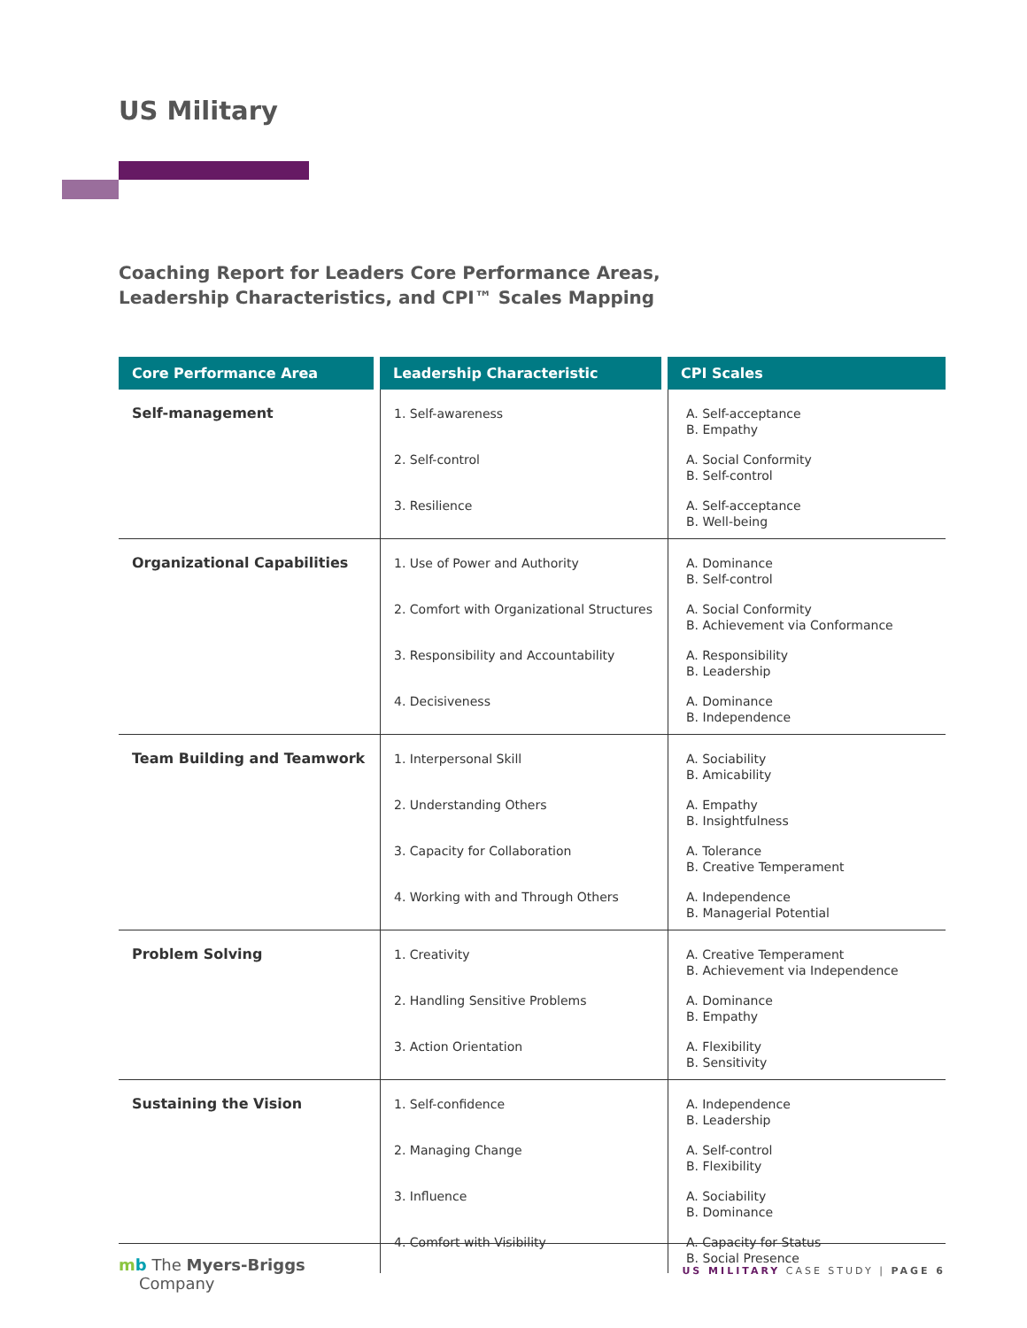US Military
Coaching Report for Leaders Core Performance Areas,
Leadership Characteristics, and CPI™ Scales Mapping
| Core Performance Area | Leadership Characteristic | CPI Scales |
| --- | --- | --- |
| Self-management | 1. Self-awareness | A. Self-acceptance B. Empathy |
| | 2. Self-control | A. Social Conformity B. Self-control |
| | 3. Resilience | A. Self-acceptance B. Well-being |
| Organizational Capabilities | 1. Use of Power and Authority | A. Dominance B. Self-control |
| | 2. Comfort with Organizational Structures | A. Social Conformity B. Achievement via Conformance |
| | 3. Responsibility and Accountability | A. Responsibility B. Leadership |
| | 4. Decisiveness | A. Dominance B. Independence |
| Team Building and Teamwork | 1. Interpersonal Skill | A. Sociability B. Amicability |
| | 2. Understanding Others | A. Empathy B. Insightfulness |
| | 3. Capacity for Collaboration | A. Tolerance B. Creative Temperament |
| | 4. Working with and Through Others | A. Independence B. Managerial Potential |
| Problem Solving | 1. Creativity | A. Creative Temperament B. Achievement via Independence |
| | 2. Handling Sensitive Problems | A. Dominance B. Empathy |
| | 3. Action Orientation | A. Flexibility B. Sensitivity |
| Sustaining the Vision | 1. Self-confidence | A. Independence B. Leadership |
| | 2. Managing Change | A. Self-control B. Flexibility |
| | 3. Influence | A. Sociability B. Dominance |
| | 4. Comfort with Visibility | A. Capacity for Status B. Social Presence |
mb The Myers-Briggs
Company
US MILITARY CASE STUDY | PAGE 6